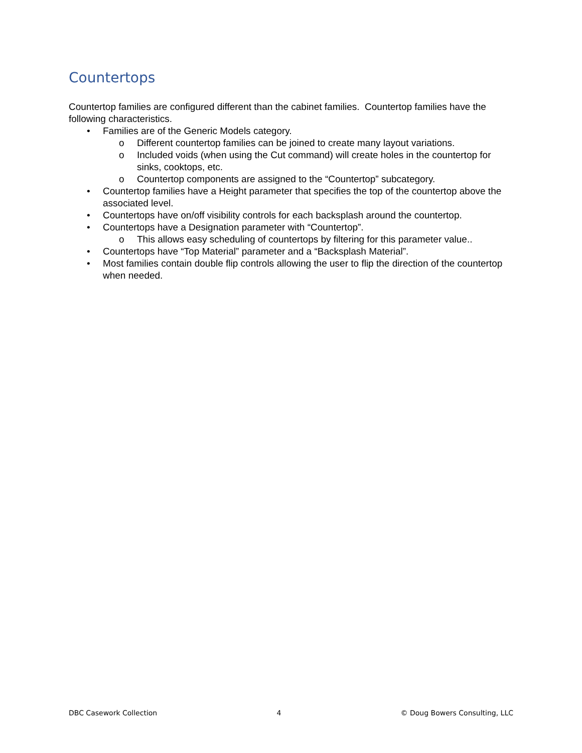Countertops
Countertop families are configured different than the cabinet families. Countertop families have the following characteristics.
• Families are of the Generic Models category.
o Different countertop families can be joined to create many layout variations.
o Included voids (when using the Cut command) will create holes in the countertop for sinks, cooktops, etc.
o Countertop components are assigned to the “Countertop” subcategory.
• Countertop families have a Height parameter that specifies the top of the countertop above the associated level.
• Countertops have on/off visibility controls for each backsplash around the countertop.
• Countertops have a Designation parameter with “Countertop”.
o This allows easy scheduling of countertops by filtering for this parameter value..
• Countertops have “Top Material” parameter and a “Backsplash Material”.
• Most families contain double flip controls allowing the user to flip the direction of the countertop when needed.
DBC Casework Collection 4 © Doug Bowers Consulting, LLC